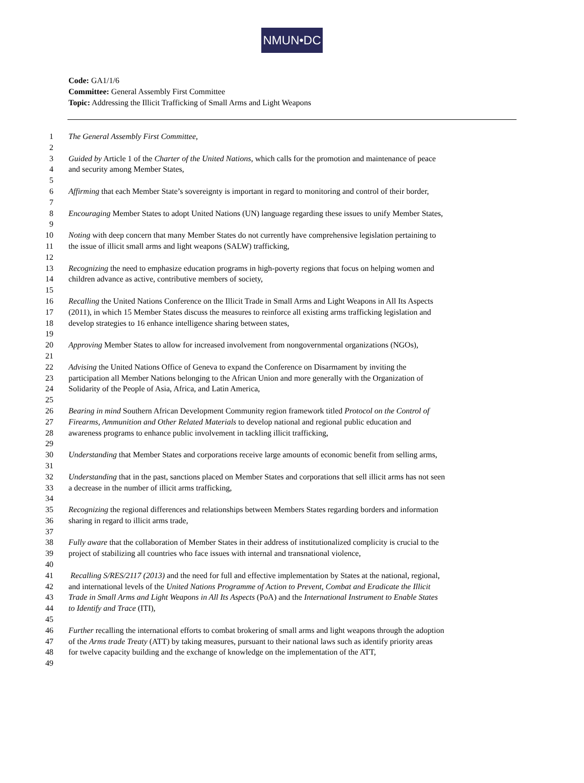NMUN•DC
Code: GA1/1/6
Committee: General Assembly First Committee
Topic: Addressing the Illicit Trafficking of Small Arms and Light Weapons
1 The General Assembly First Committee,
2
3 Guided by Article 1 of the Charter of the United Nations, which calls for the promotion and maintenance of peace
4 and security among Member States,
5
6 Affirming that each Member State’s sovereignty is important in regard to monitoring and control of their border,
7
8 Encouraging Member States to adopt United Nations (UN) language regarding these issues to unify Member States,
9
10 Noting with deep concern that many Member States do not currently have comprehensive legislation pertaining to
11 the issue of illicit small arms and light weapons (SALW) trafficking,
12
13 Recognizing the need to emphasize education programs in high-poverty regions that focus on helping women and
14 children advance as active, contributive members of society,
15
16 Recalling the United Nations Conference on the Illicit Trade in Small Arms and Light Weapons in All Its Aspects
17 (2011), in which 15 Member States discuss the measures to reinforce all existing arms trafficking legislation and
18 develop strategies to 16 enhance intelligence sharing between states,
19
20 Approving Member States to allow for increased involvement from nongovernmental organizations (NGOs),
21
22 Advising the United Nations Office of Geneva to expand the Conference on Disarmament by inviting the
23 participation all Member Nations belonging to the African Union and more generally with the Organization of
24 Solidarity of the People of Asia, Africa, and Latin America,
25
26 Bearing in mind Southern African Development Community region framework titled Protocol on the Control of
27 Firearms, Ammunition and Other Related Materials to develop national and regional public education and
28 awareness programs to enhance public involvement in tackling illicit trafficking,
29
30 Understanding that Member States and corporations receive large amounts of economic benefit from selling arms,
31
32 Understanding that in the past, sanctions placed on Member States and corporations that sell illicit arms has not seen
33 a decrease in the number of illicit arms trafficking,
34
35 Recognizing the regional differences and relationships between Members States regarding borders and information
36 sharing in regard to illicit arms trade,
37
38 Fully aware that the collaboration of Member States in their address of institutionalized complicity is crucial to the
39 project of stabilizing all countries who face issues with internal and transnational violence,
40
41 Recalling S/RES/2117 (2013) and the need for full and effective implementation by States at the national, regional,
42 and international levels of the United Nations Programme of Action to Prevent, Combat and Eradicate the Illicit
43 Trade in Small Arms and Light Weapons in All Its Aspects (PoA) and the International Instrument to Enable States
44 to Identify and Trace (ITI),
45
46 Further recalling the international efforts to combat brokering of small arms and light weapons through the adoption
47 of the Arms trade Treaty (ATT) by taking measures, pursuant to their national laws such as identify priority areas
48 for twelve capacity building and the exchange of knowledge on the implementation of the ATT,
49